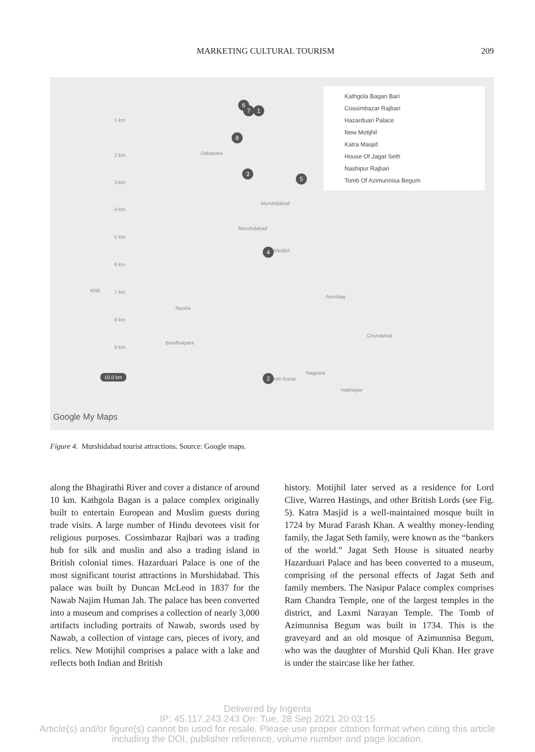MARKETING CULTURAL TOURISM 209
Kathgola Bagan Bari
Cossimbazar Rajbari
Hazarduari Palace
New Motijhil
Katra Masjid
House Of Jagat Seth
Nashipur Rajbari
Tomb Of Azimunnisa Begum
6
7 1
8
3
5
4
2
Dahapara
Murshidabad
Murshidabad
Matijhil
Khili
Naoda
Ayesbag
Chunakhali
Bundhaipara
Nagpara
sim Bazar
Hatinagar
1 km
2 km
3 km
4 km
5 km
6 km
7 km
8 km
9 km
10.0 km
Google My Maps
Figure 4. Murshidabad tourist attractions. Source: Google maps.
along the Bhagirathi River and cover a distance of around 10 km. Kathgola Bagan is a palace complex originally built to entertain European and Muslim guests during trade visits. A large number of Hindu devotees visit for religious purposes. Cossimbazar Rajbari was a trading hub for silk and muslin and also a trading island in British colonial times. Hazarduari Palace is one of the most significant tourist attractions in Murshidabad. This palace was built by Duncan McLeod in 1837 for the Nawab Najim Human Jah. The palace has been converted into a museum and comprises a collection of nearly 3,000 artifacts including portraits of Nawab, swords used by Nawab, a collection of vintage cars, pieces of ivory, and relics. New Motijhil comprises a palace with a lake and reflects both Indian and British
history. Motijhil later served as a residence for Lord Clive, Warren Hastings, and other British Lords (see Fig. 5). Katra Masjid is a well-maintained mosque built in 1724 by Murad Farash Khan. A wealthy money-lending family, the Jagat Seth family, were known as the “bankers of the world.” Jagat Seth House is situated nearby Hazarduari Palace and has been converted to a museum, comprising of the personal effects of Jagat Seth and family members. The Nasipur Palace complex comprises Ram Chandra Temple, one of the largest temples in the district, and Laxmi Narayan Temple. The Tomb of Azimunnisa Begum was built in 1734. This is the graveyard and an old mosque of Azimunnisa Begum, who was the daughter of Murshid Quli Khan. Her grave is under the staircase like her father.
Delivered by Ingenta
IP: 45.117.243.243 On: Tue, 28 Sep 2021 20:03:15
Article(s) and/or figure(s) cannot be used for resale. Please use proper citation format when citing this article
including the DOI, publisher reference, volume number and page location.